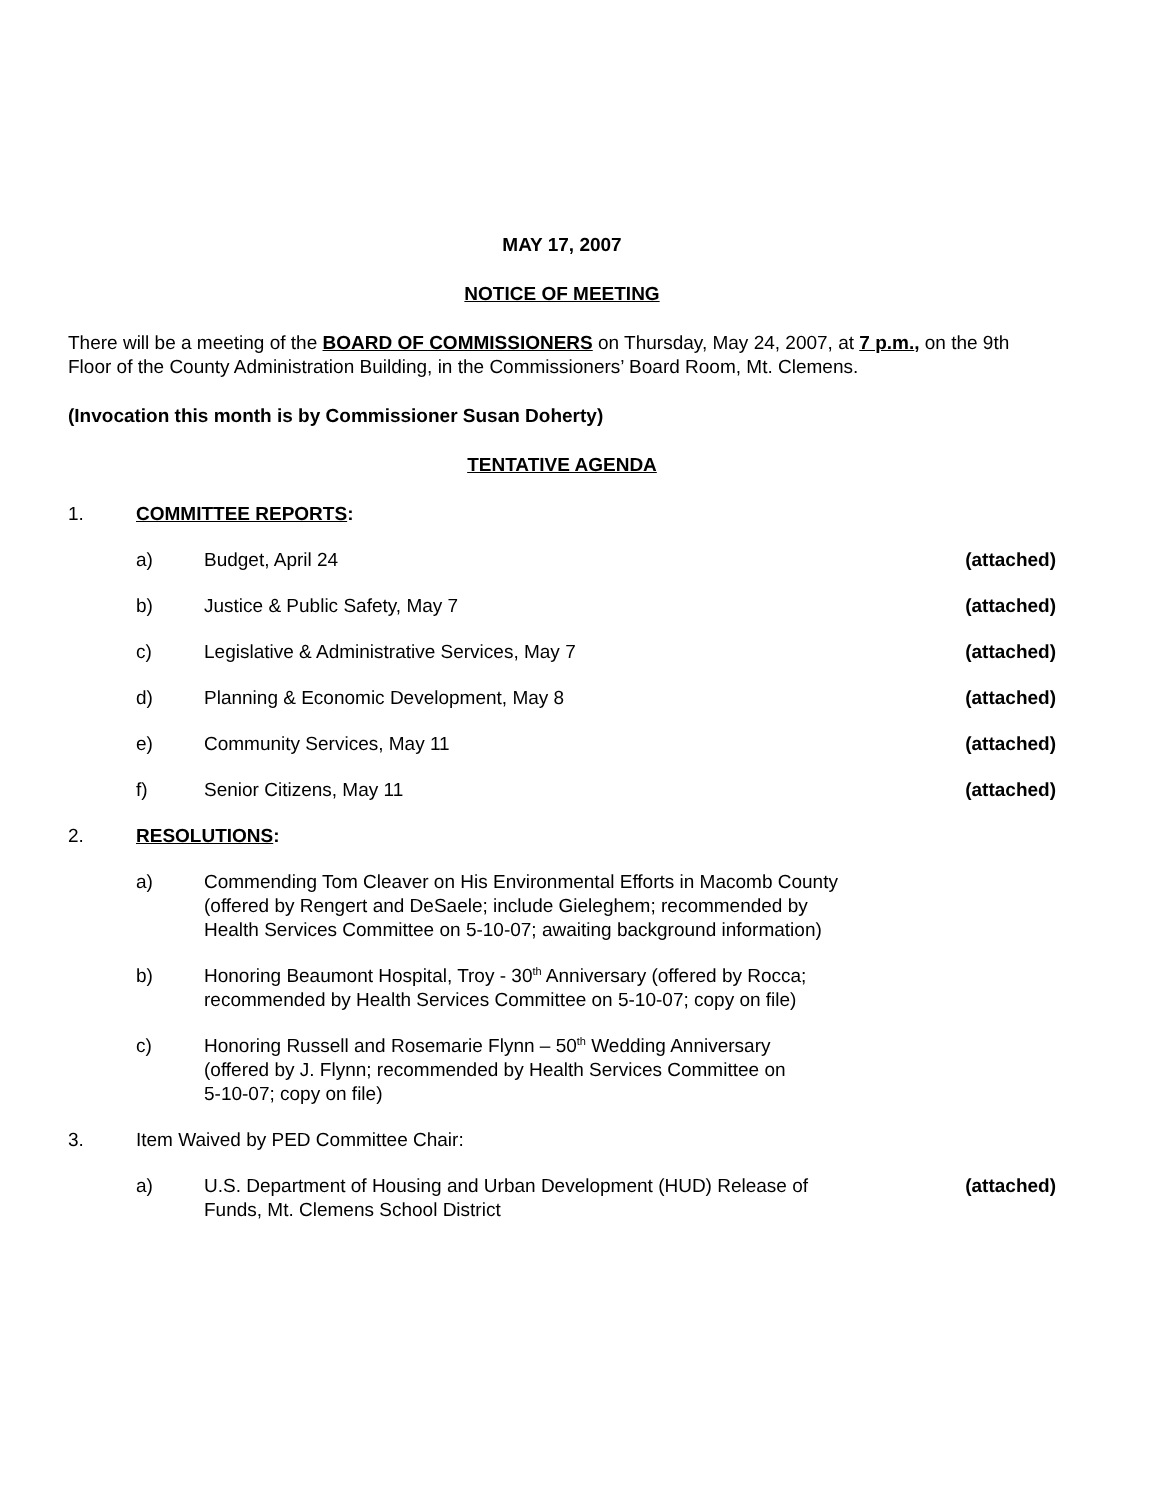MAY 17, 2007
NOTICE OF MEETING
There will be a meeting of the BOARD OF COMMISSIONERS on Thursday, May 24, 2007, at 7 p.m., on the 9th Floor of the County Administration Building, in the Commissioners’ Board Room, Mt. Clemens.
(Invocation this month is by Commissioner Susan Doherty)
TENTATIVE AGENDA
1. COMMITTEE REPORTS:
a) Budget, April 24 (attached)
b) Justice & Public Safety, May 7 (attached)
c) Legislative & Administrative Services, May 7
(attached)
d) Planning & Economic Development, May 8
(attached)
e) Community Services, May 11 (attached)
f) Senior Citizens, May 11 (attached)
2. RESOLUTIONS:
a) Commending Tom Cleaver on His Environmental Efforts in Macomb County
(offered by Rengert and DeSaele; include Gieleghem; recommended by
Health Services Committee on 5-10-07; awaiting background information)
b) Honoring Beaumont Hospital, Troy - 30<sup>th</sup> Anniversary (offered by Rocca;
recommended by Health Services Committee on 5-10-07; copy on file)
c) Honoring Russell and Rosemarie Flynn – 50<sup>th</sup> Wedding Anniversary
(offered by J. Flynn; recommended by Health Services Committee on
5-10-07; copy on file)
3. Item Waived by PED Committee Chair:
a) U.S. Department of Housing and Urban Development (HUD) Release of
Funds, Mt. Clemens School District
(attached)